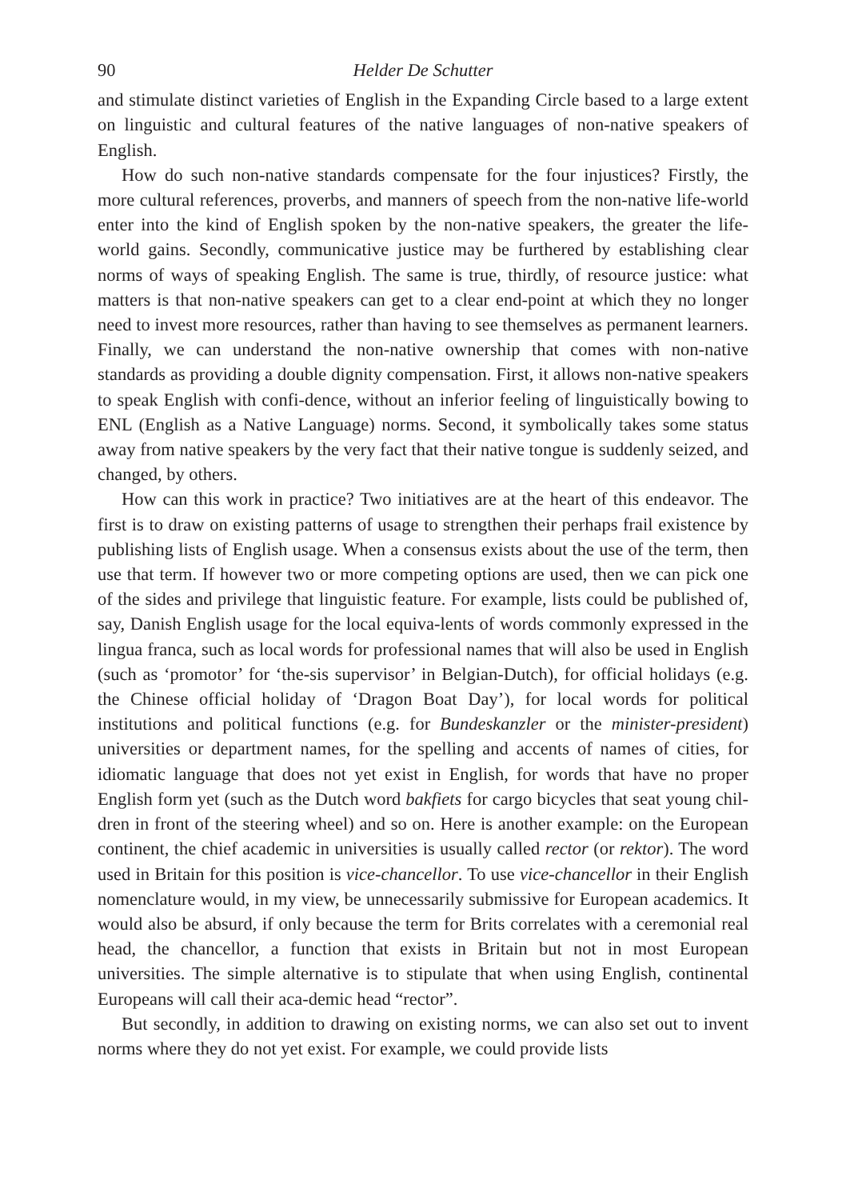90 Helder De Schutter
and stimulate distinct varieties of English in the Expanding Circle based to a large extent on linguistic and cultural features of the native languages of non-native speakers of English.
How do such non-native standards compensate for the four injustices? Firstly, the more cultural references, proverbs, and manners of speech from the non-native life-world enter into the kind of English spoken by the non-native speakers, the greater the life-world gains. Secondly, communicative justice may be furthered by establishing clear norms of ways of speaking English. The same is true, thirdly, of resource justice: what matters is that non-native speakers can get to a clear end-point at which they no longer need to invest more resources, rather than having to see themselves as permanent learners. Finally, we can understand the non-native ownership that comes with non-native standards as providing a double dignity compensation. First, it allows non-native speakers to speak English with confi-dence, without an inferior feeling of linguistically bowing to ENL (English as a Native Language) norms. Second, it symbolically takes some status away from native speakers by the very fact that their native tongue is suddenly seized, and changed, by others.
How can this work in practice? Two initiatives are at the heart of this endeavor. The first is to draw on existing patterns of usage to strengthen their perhaps frail existence by publishing lists of English usage. When a consensus exists about the use of the term, then use that term. If however two or more competing options are used, then we can pick one of the sides and privilege that linguistic feature. For example, lists could be published of, say, Danish English usage for the local equiva-lents of words commonly expressed in the lingua franca, such as local words for professional names that will also be used in English (such as ‘promotor’ for ‘the-sis supervisor’ in Belgian-Dutch), for official holidays (e.g. the Chinese official holiday of ‘Dragon Boat Day’), for local words for political institutions and political functions (e.g. for Bundeskanzler or the minister-president) universities or department names, for the spelling and accents of names of cities, for idiomatic language that does not yet exist in English, for words that have no proper English form yet (such as the Dutch word bakfiets for cargo bicycles that seat young chil-dren in front of the steering wheel) and so on. Here is another example: on the European continent, the chief academic in universities is usually called rector (or rektor). The word used in Britain for this position is vice-chancellor. To use vice-chancellor in their English nomenclature would, in my view, be unnecessarily submissive for European academics. It would also be absurd, if only because the term for Brits correlates with a ceremonial real head, the chancellor, a function that exists in Britain but not in most European universities. The simple alternative is to stipulate that when using English, continental Europeans will call their aca-demic head “rector”.
But secondly, in addition to drawing on existing norms, we can also set out to invent norms where they do not yet exist. For example, we could provide lists